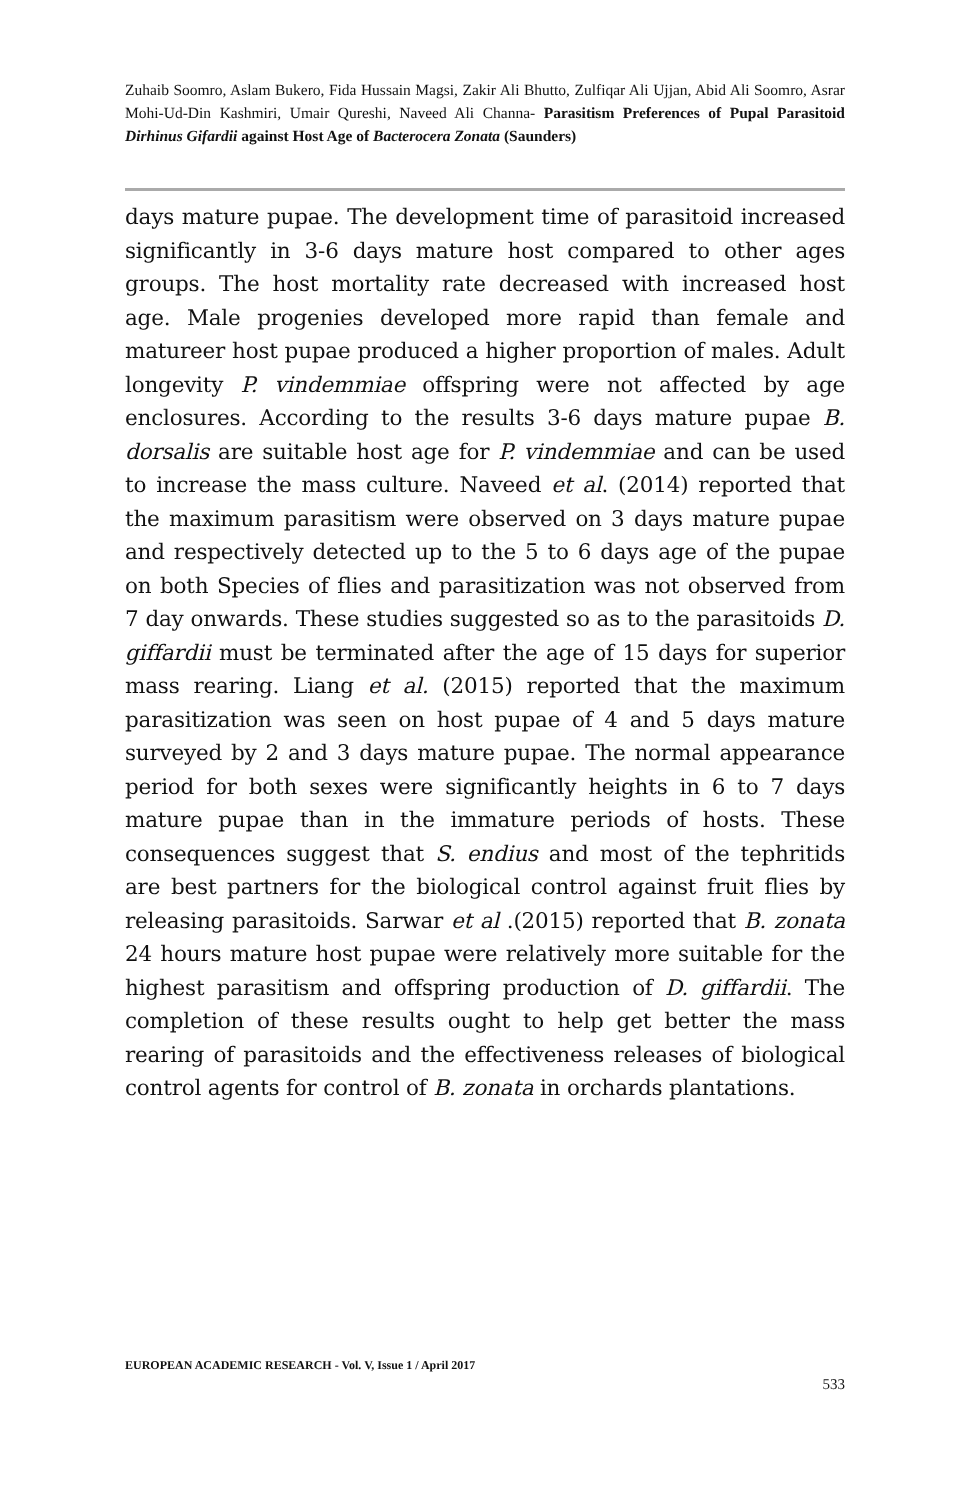Zuhaib Soomro, Aslam Bukero, Fida Hussain Magsi, Zakir Ali Bhutto, Zulfiqar Ali Ujjan, Abid Ali Soomro, Asrar Mohi-Ud-Din Kashmiri, Umair Qureshi, Naveed Ali Channa- Parasitism Preferences of Pupal Parasitoid Dirhinus Gifardii against Host Age of Bacterocera Zonata (Saunders)
days mature pupae. The development time of parasitoid increased significantly in 3-6 days mature host compared to other ages groups. The host mortality rate decreased with increased host age. Male progenies developed more rapid than female and matureer host pupae produced a higher proportion of males. Adult longevity P. vindemmiae offspring were not affected by age enclosures. According to the results 3-6 days mature pupae B. dorsalis are suitable host age for P. vindemmiae and can be used to increase the mass culture. Naveed et al. (2014) reported that the maximum parasitism were observed on 3 days mature pupae and respectively detected up to the 5 to 6 days age of the pupae on both Species of flies and parasitization was not observed from 7 day onwards. These studies suggested so as to the parasitoids D. giffardii must be terminated after the age of 15 days for superior mass rearing. Liang et al. (2015) reported that the maximum parasitization was seen on host pupae of 4 and 5 days mature surveyed by 2 and 3 days mature pupae. The normal appearance period for both sexes were significantly heights in 6 to 7 days mature pupae than in the immature periods of hosts. These consequences suggest that S. endius and most of the tephritids are best partners for the biological control against fruit flies by releasing parasitoids. Sarwar et al .(2015) reported that B. zonata 24 hours mature host pupae were relatively more suitable for the highest parasitism and offspring production of D. giffardii. The completion of these results ought to help get better the mass rearing of parasitoids and the effectiveness releases of biological control agents for control of B. zonata in orchards plantations.
EUROPEAN ACADEMIC RESEARCH - Vol. V, Issue 1 / April 2017
533